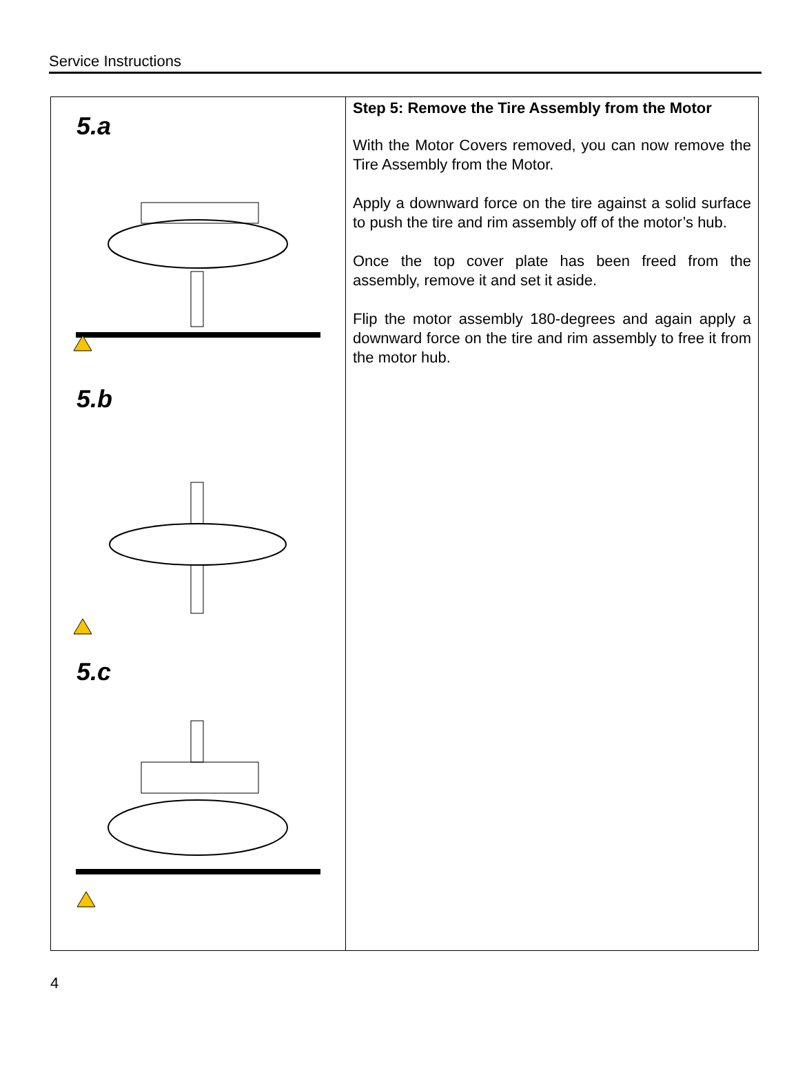Service Instructions
| 5.a 5.b 5.c | Step 5: Remove the Tire Assembly from the Motor With the Motor Covers removed, you can now remove the Tire Assembly from the Motor. Apply a downward force on the tire against a solid surface to push the tire and rim assembly off of the motor’s hub. Once the top cover plate has been freed from the assembly, remove it and set it aside. Flip the motor assembly 180-degrees and again apply a downward force on the tire and rim assembly to free it from the motor hub. |
4